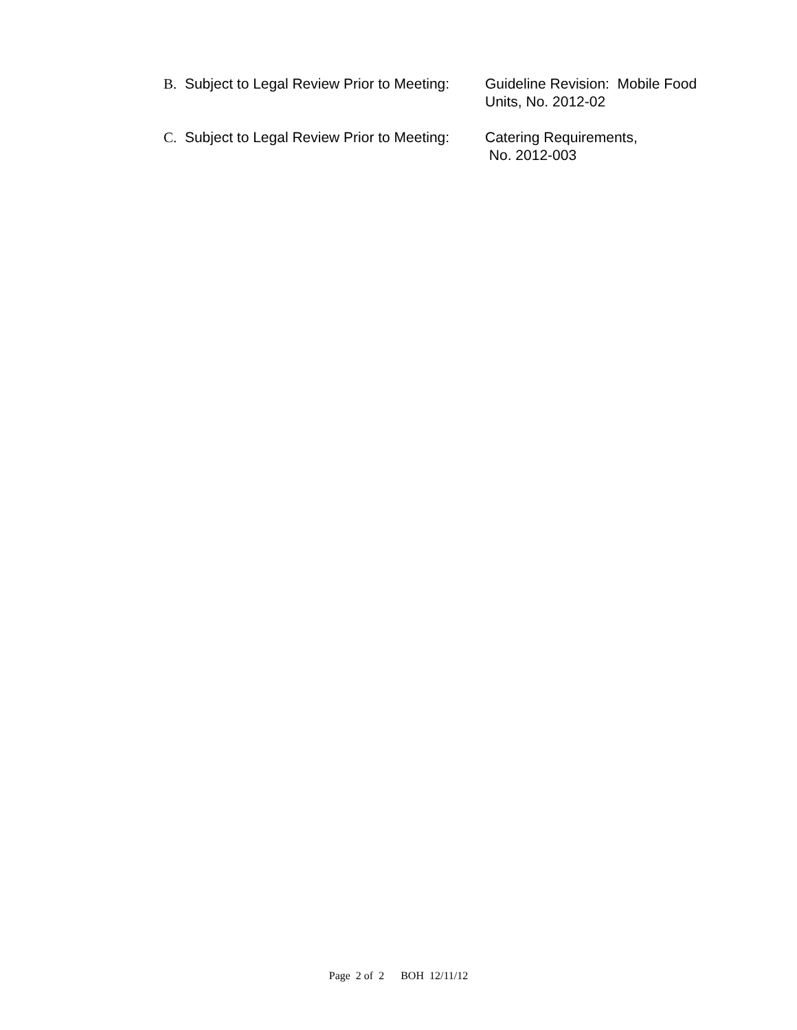B. Subject to Legal Review Prior to Meeting: Guideline Revision: Mobile Food
Units, No. 2012-02
C. Subject to Legal Review Prior to Meeting: Catering Requirements,
No. 2012-003
Page 2 of 2 BOH 12/11/12